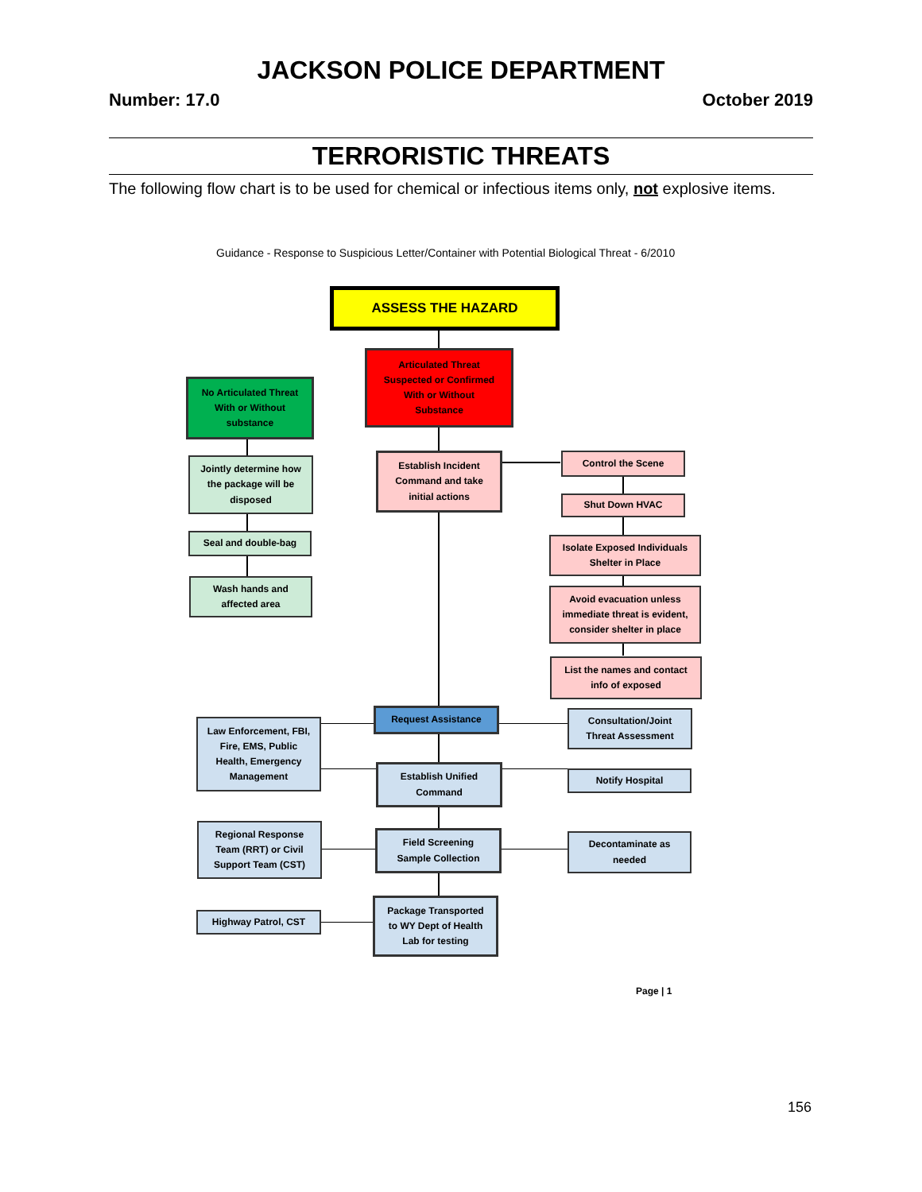JACKSON POLICE DEPARTMENT
Number: 17.0 October 2019
TERRORISTIC THREATS
The following flow chart is to be used for chemical or infectious items only, not explosive items.
Guidance - Response to Suspicious Letter/Container with Potential Biological Threat - 6/2010
ASSESS THE HAZARD
Articulated Threat
Suspected or Confirmed
With or Without
Substance
No Articulated Threat
With or Without
substance
Jointly determine how
the package will be
disposed
Seal and double-bag
Wash hands and
affected area
Establish Incident
Command and take
initial actions
Control the Scene
Shut Down HVAC
Isolate Exposed Individuals
Shelter in Place
Avoid evacuation unless
immediate threat is evident,
consider shelter in place
List the names and contact
info of exposed
Request Assistance
Law Enforcement, FBI,
Fire, EMS, Public
Health, Emergency
Management
Consultation/Joint
Threat Assessment
Establish Unified
Command
Notify Hospital
Regional Response
Team (RRT) or Civil
Support Team (CST)
Field Screening
Sample Collection
Decontaminate as
needed
Highway Patrol, CST
Package Transported
to WY Dept of Health
Lab for testing
Page | 1
156